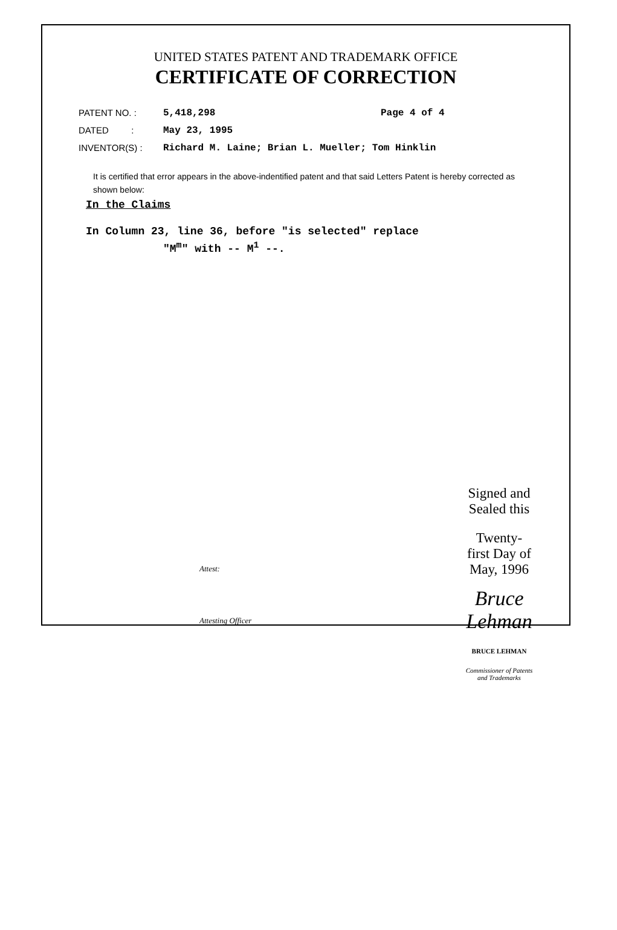UNITED STATES PATENT AND TRADEMARK OFFICE
CERTIFICATE OF CORRECTION
PATENT NO. : 5,418,298 Page 4 of 4
DATED : May 23, 1995
INVENTOR(S) : Richard M. Laine; Brian L. Mueller; Tom Hinklin
It is certified that error appears in the above-indentified patent and that said Letters Patent is hereby corrected as shown below:
In the Claims
In Column 23, line 36, before "is selected" replace
"M<sup>m</sup>" with -- M<sup>1</sup> --.
Attest:
Attesting Officer
Signed and Sealed this
Twenty-first Day of May, 1996
Bruce Lehman
BRUCE LEHMAN
Commissioner of Patents and Trademarks